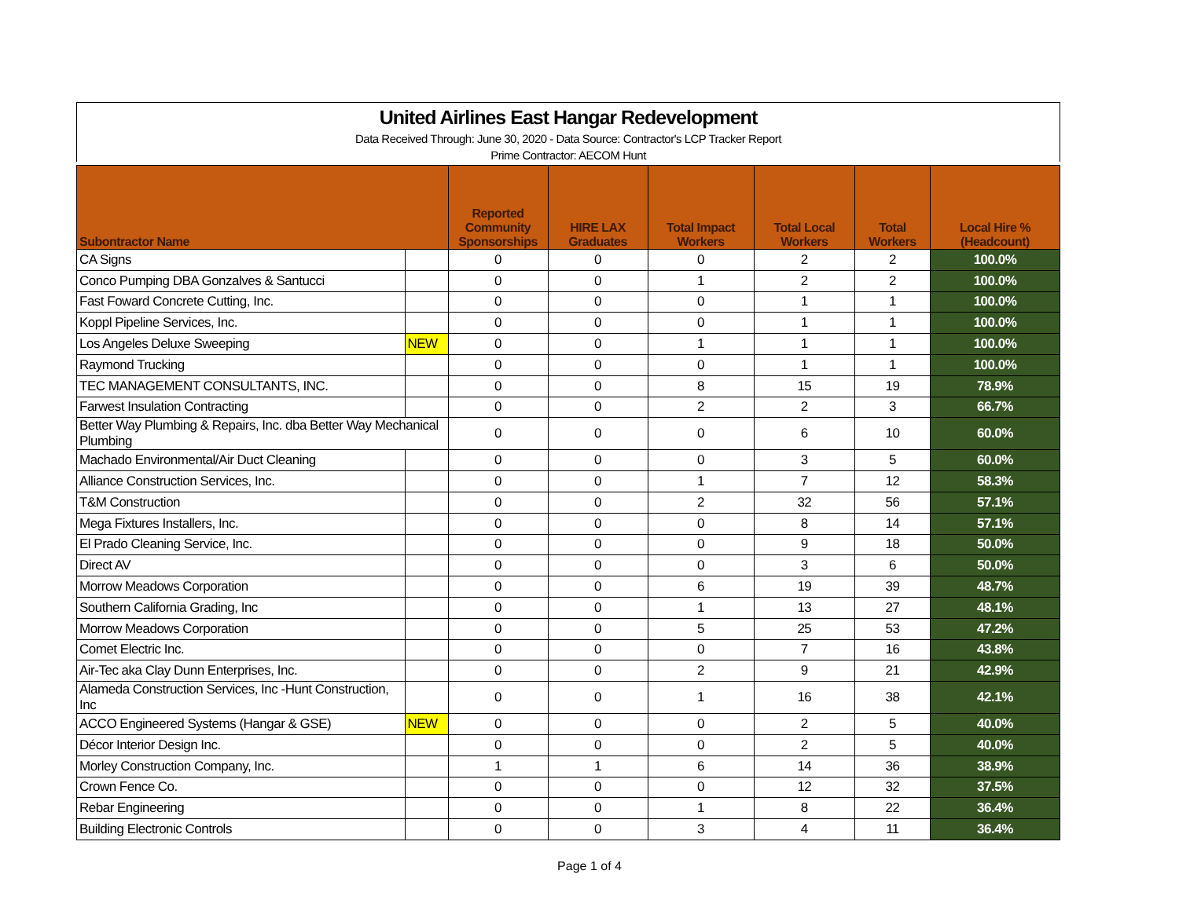United Airlines East Hangar Redevelopment
Data Received Through: June 30, 2020 - Data Source: Contractor's LCP Tracker Report
Prime Contractor: AECOM Hunt
| Subontractor Name | | Reported Community Sponsorships | HIRE LAX Graduates | Total Impact Workers | Total Local Workers | Total Workers | Local Hire % (Headcount) |
| --- | --- | --- | --- | --- | --- | --- | --- |
| CA Signs | | 0 | 0 | 0 | 2 | 2 | 100.0% |
| Conco Pumping DBA Gonzalves & Santucci | | 0 | 0 | 1 | 2 | 2 | 100.0% |
| Fast Foward Concrete Cutting, Inc. | | 0 | 0 | 0 | 1 | 1 | 100.0% |
| Koppl Pipeline Services, Inc. | | 0 | 0 | 0 | 1 | 1 | 100.0% |
| Los Angeles Deluxe Sweeping | NEW | 0 | 0 | 1 | 1 | 1 | 100.0% |
| Raymond Trucking | | 0 | 0 | 0 | 1 | 1 | 100.0% |
| TEC MANAGEMENT CONSULTANTS, INC. | | 0 | 0 | 8 | 15 | 19 | 78.9% |
| Farwest Insulation Contracting | | 0 | 0 | 2 | 2 | 3 | 66.7% |
| Better Way Plumbing & Repairs, Inc. dba Better Way Mechanical Plumbing | | 0 | 0 | 0 | 6 | 10 | 60.0% |
| Machado Environmental/Air Duct Cleaning | | 0 | 0 | 0 | 3 | 5 | 60.0% |
| Alliance Construction Services, Inc. | | 0 | 0 | 1 | 7 | 12 | 58.3% |
| T&M Construction | | 0 | 0 | 2 | 32 | 56 | 57.1% |
| Mega Fixtures Installers, Inc. | | 0 | 0 | 0 | 8 | 14 | 57.1% |
| El Prado Cleaning Service, Inc. | | 0 | 0 | 0 | 9 | 18 | 50.0% |
| Direct AV | | 0 | 0 | 0 | 3 | 6 | 50.0% |
| Morrow Meadows Corporation | | 0 | 0 | 6 | 19 | 39 | 48.7% |
| Southern California Grading, Inc | | 0 | 0 | 1 | 13 | 27 | 48.1% |
| Morrow Meadows Corporation | | 0 | 0 | 5 | 25 | 53 | 47.2% |
| Comet Electric Inc. | | 0 | 0 | 0 | 7 | 16 | 43.8% |
| Air-Tec aka Clay Dunn Enterprises, Inc. | | 0 | 0 | 2 | 9 | 21 | 42.9% |
| Alameda Construction Services, Inc -Hunt Construction, Inc | | 0 | 0 | 1 | 16 | 38 | 42.1% |
| ACCO Engineered Systems (Hangar & GSE) | NEW | 0 | 0 | 0 | 2 | 5 | 40.0% |
| Décor Interior Design Inc. | | 0 | 0 | 0 | 2 | 5 | 40.0% |
| Morley Construction Company, Inc. | | 1 | 1 | 6 | 14 | 36 | 38.9% |
| Crown Fence Co. | | 0 | 0 | 0 | 12 | 32 | 37.5% |
| Rebar Engineering | | 0 | 0 | 1 | 8 | 22 | 36.4% |
| Building Electronic Controls | | 0 | 0 | 3 | 4 | 11 | 36.4% |
Page 1 of 4